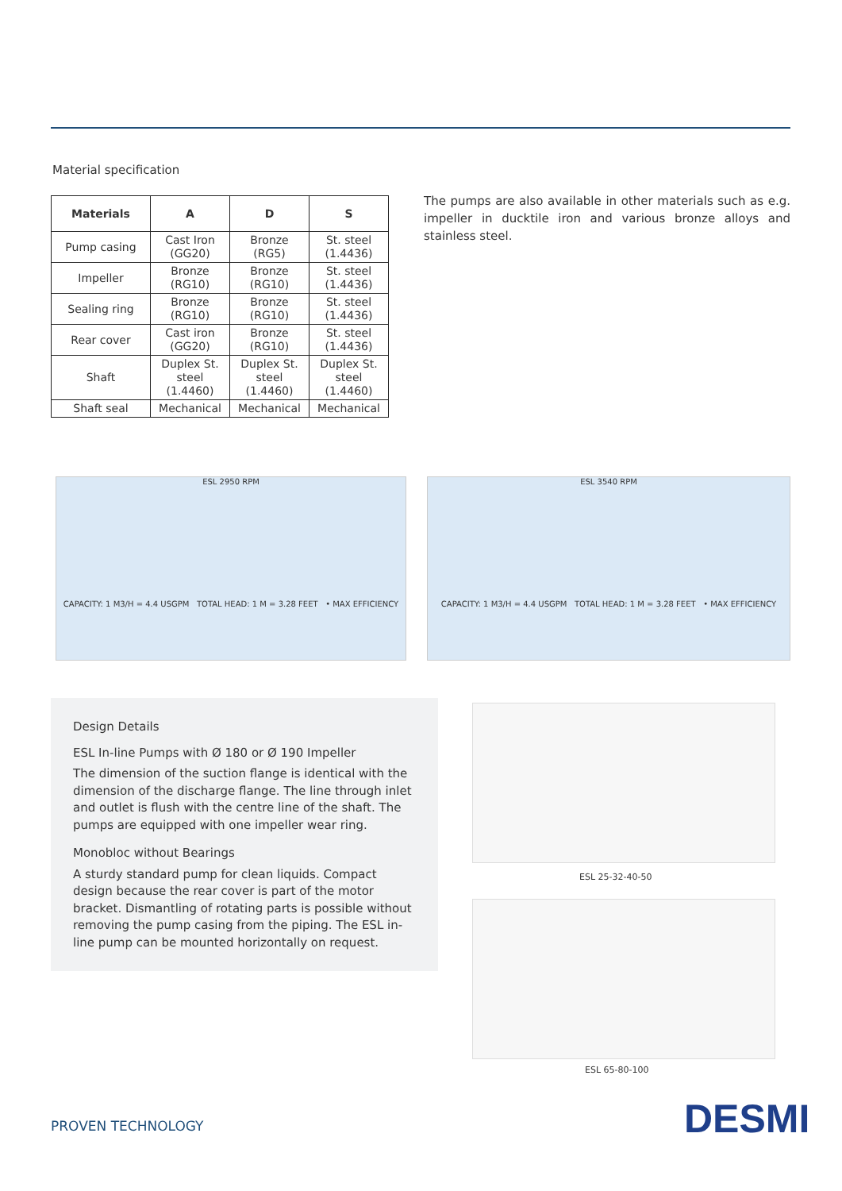Material specification
| Materials | A | D | S |
| --- | --- | --- | --- |
| Pump casing | Cast Iron (GG20) | Bronze (RG5) | St. steel (1.4436) |
| Impeller | Bronze (RG10) | Bronze (RG10) | St. steel (1.4436) |
| Sealing ring | Bronze (RG10) | Bronze (RG10) | St. steel (1.4436) |
| Rear cover | Cast iron (GG20) | Bronze (RG10) | St. steel (1.4436) |
| Shaft | Duplex St. steel (1.4460) | Duplex St. steel (1.4460) | Duplex St. steel (1.4460) |
| Shaft seal | Mechanical | Mechanical | Mechanical |
The pumps are also available in other materials such as e.g. impeller in ducktile iron and various bronze alloys and stainless steel.
ESL 2950 RPM
CAPACITY: 1 M3/H = 4.4 USGPM TOTAL HEAD: 1 M = 3.28 FEET • MAX EFFICIENCY
ESL 3540 RPM
CAPACITY: 1 M3/H = 4.4 USGPM TOTAL HEAD: 1 M = 3.28 FEET • MAX EFFICIENCY
Design Details
ESL In-line Pumps with Ø 180 or Ø 190 Impeller
The dimension of the suction flange is identical with the dimension of the discharge flange. The line through inlet and outlet is flush with the centre line of the shaft. The pumps are equipped with one impeller wear ring.
Monobloc without Bearings
A sturdy standard pump for clean liquids. Compact design because the rear cover is part of the motor bracket. Dismantling of rotating parts is possible without removing the pump casing from the piping. The ESL in-line pump can be mounted horizontally on request.
ESL 25-32-40-50
ESL 65-80-100
PROVEN TECHNOLOGY DESMI